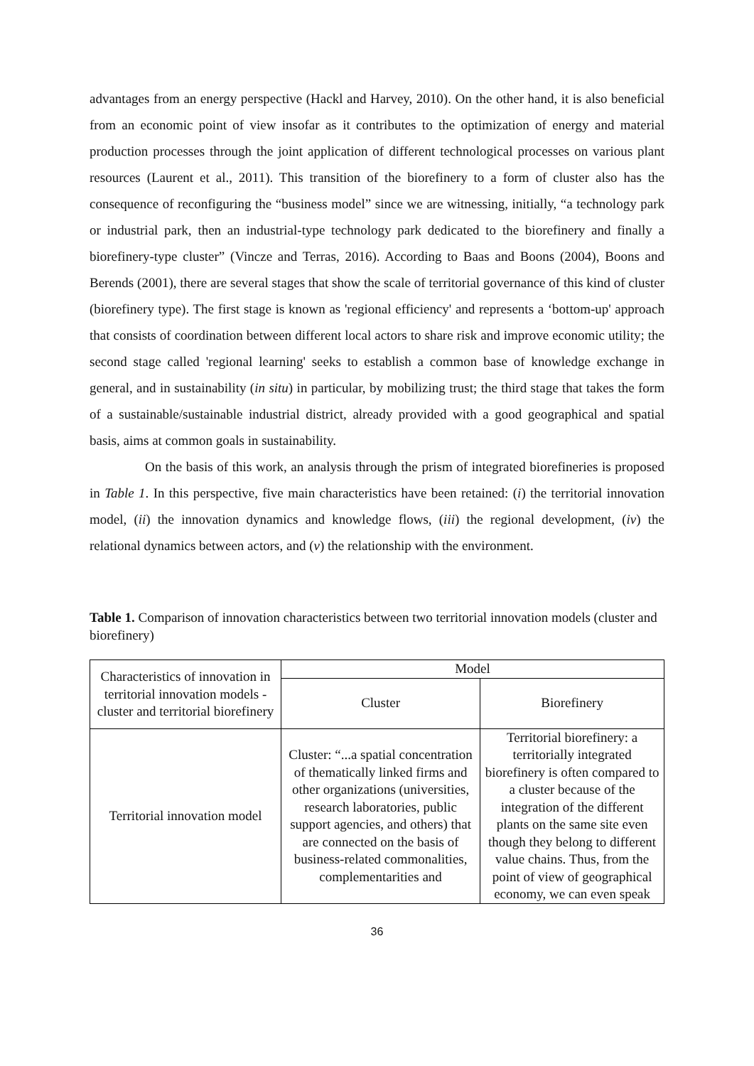advantages from an energy perspective (Hackl and Harvey, 2010). On the other hand, it is also beneficial from an economic point of view insofar as it contributes to the optimization of energy and material production processes through the joint application of different technological processes on various plant resources (Laurent et al., 2011). This transition of the biorefinery to a form of cluster also has the consequence of reconfiguring the “business model” since we are witnessing, initially, “a technology park or industrial park, then an industrial-type technology park dedicated to the biorefinery and finally a biorefinery-type cluster” (Vincze and Terras, 2016). According to Baas and Boons (2004), Boons and Berends (2001), there are several stages that show the scale of territorial governance of this kind of cluster (biorefinery type). The first stage is known as 'regional efficiency' and represents a ‘bottom-up' approach that consists of coordination between different local actors to share risk and improve economic utility; the second stage called 'regional learning' seeks to establish a common base of knowledge exchange in general, and in sustainability (in situ) in particular, by mobilizing trust; the third stage that takes the form of a sustainable/sustainable industrial district, already provided with a good geographical and spatial basis, aims at common goals in sustainability.
On the basis of this work, an analysis through the prism of integrated biorefineries is proposed in Table 1. In this perspective, five main characteristics have been retained: (i) the territorial innovation model, (ii) the innovation dynamics and knowledge flows, (iii) the regional development, (iv) the relational dynamics between actors, and (v) the relationship with the environment.
Table 1. Comparison of innovation characteristics between two territorial innovation models (cluster and biorefinery)
| Characteristics of innovation in territorial innovation models - cluster and territorial biorefinery | Model | |
| | Cluster | Biorefinery |
| Territorial innovation model | Cluster: “...a spatial concentration of thematically linked firms and other organizations (universities, research laboratories, public support agencies, and others) that are connected on the basis of business-related commonalities, complementarities and | Territorial biorefinery: a territorially integrated biorefinery is often compared to a cluster because of the integration of the different plants on the same site even though they belong to different value chains. Thus, from the point of view of geographical economy, we can even speak |
36